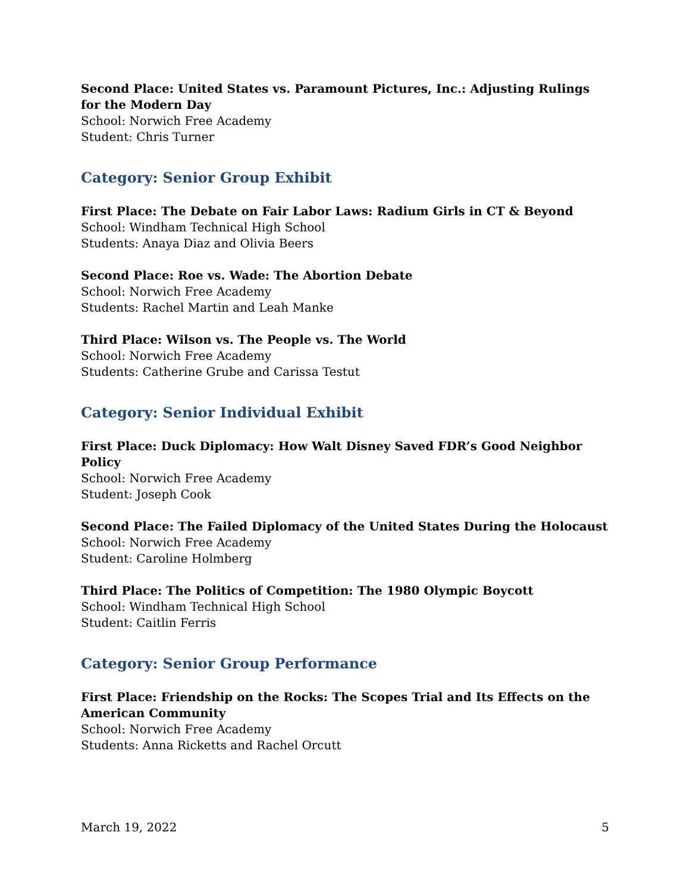Second Place: United States vs. Paramount Pictures, Inc.: Adjusting Rulings for the Modern Day
School: Norwich Free Academy
Student: Chris Turner
Category: Senior Group Exhibit
First Place: The Debate on Fair Labor Laws: Radium Girls in CT & Beyond
School: Windham Technical High School
Students: Anaya Diaz and Olivia Beers
Second Place: Roe vs. Wade: The Abortion Debate
School: Norwich Free Academy
Students: Rachel Martin and Leah Manke
Third Place: Wilson vs. The People vs. The World
School: Norwich Free Academy
Students: Catherine Grube and Carissa Testut
Category: Senior Individual Exhibit
First Place: Duck Diplomacy: How Walt Disney Saved FDR’s Good Neighbor Policy
School: Norwich Free Academy
Student: Joseph Cook
Second Place: The Failed Diplomacy of the United States During the Holocaust
School: Norwich Free Academy
Student: Caroline Holmberg
Third Place: The Politics of Competition: The 1980 Olympic Boycott
School: Windham Technical High School
Student: Caitlin Ferris
Category: Senior Group Performance
First Place: Friendship on the Rocks: The Scopes Trial and Its Effects on the American Community
School: Norwich Free Academy
Students: Anna Ricketts and Rachel Orcutt
March 19, 2022 5